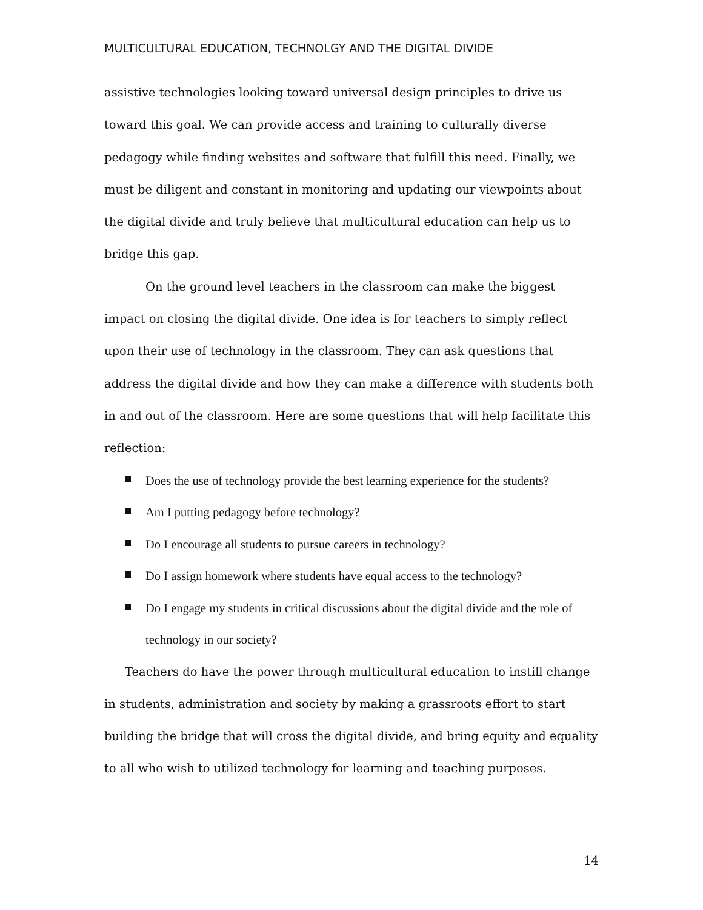MULTICULTURAL EDUCATION, TECHNOLGY AND THE DIGITAL DIVIDE
assistive technologies looking toward universal design principles to drive us toward this goal. We can provide access and training to culturally diverse pedagogy while finding websites and software that fulfill this need. Finally, we must be diligent and constant in monitoring and updating our viewpoints about the digital divide and truly believe that multicultural education can help us to bridge this gap.
On the ground level teachers in the classroom can make the biggest impact on closing the digital divide. One idea is for teachers to simply reflect upon their use of technology in the classroom. They can ask questions that address the digital divide and how they can make a difference with students both in and out of the classroom. Here are some questions that will help facilitate this reflection:
Does the use of technology provide the best learning experience for the students?
Am I putting pedagogy before technology?
Do I encourage all students to pursue careers in technology?
Do I assign homework where students have equal access to the technology?
Do I engage my students in critical discussions about the digital divide and the role of technology in our society?
Teachers do have the power through multicultural education to instill change in students, administration and society by making a grassroots effort to start building the bridge that will cross the digital divide, and bring equity and equality to all who wish to utilized technology for learning and teaching purposes.
14